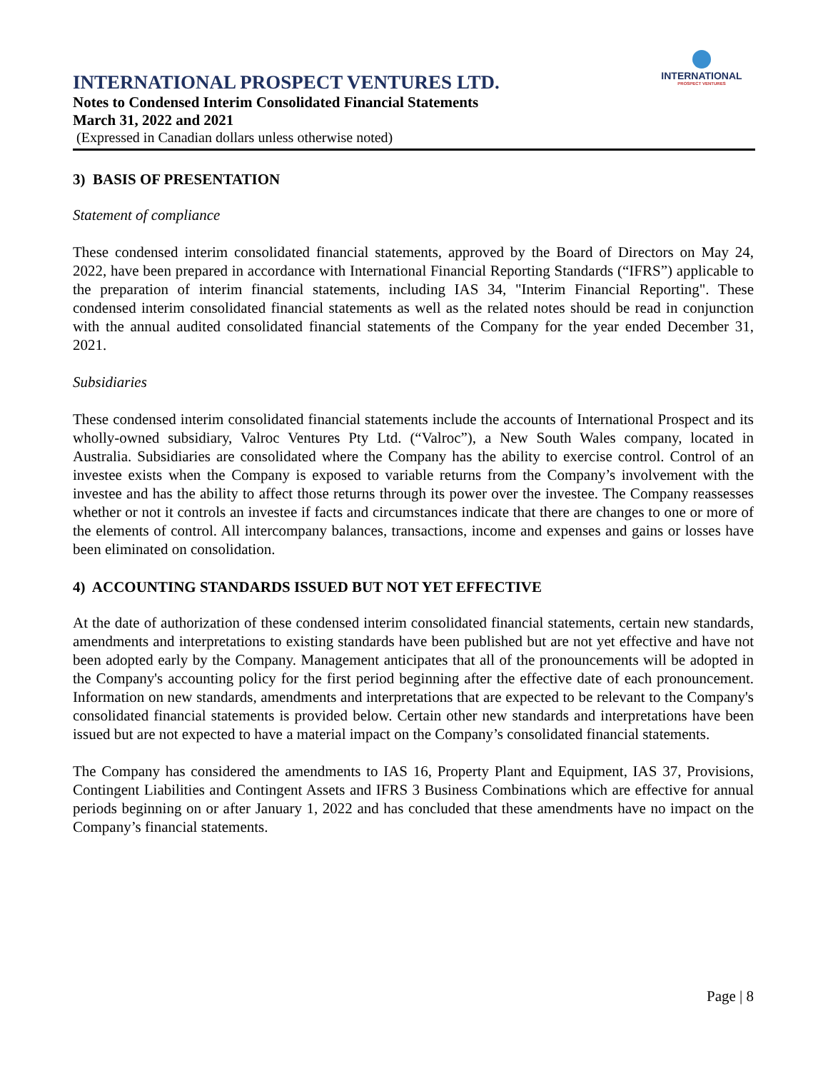INTERNATIONAL
PROSPECT VENTURES
INTERNATIONAL PROSPECT VENTURES LTD.
Notes to Condensed Interim Consolidated Financial Statements
March 31, 2022 and 2021
(Expressed in Canadian dollars unless otherwise noted)
3) BASIS OF PRESENTATION
Statement of compliance
These condensed interim consolidated financial statements, approved by the Board of Directors on May 24, 2022, have been prepared in accordance with International Financial Reporting Standards (“IFRS”) applicable to the preparation of interim financial statements, including IAS 34, "Interim Financial Reporting". These condensed interim consolidated financial statements as well as the related notes should be read in conjunction with the annual audited consolidated financial statements of the Company for the year ended December 31, 2021.
Subsidiaries
These condensed interim consolidated financial statements include the accounts of International Prospect and its wholly-owned subsidiary, Valroc Ventures Pty Ltd. (“Valroc”), a New South Wales company, located in Australia. Subsidiaries are consolidated where the Company has the ability to exercise control. Control of an investee exists when the Company is exposed to variable returns from the Company’s involvement with the investee and has the ability to affect those returns through its power over the investee. The Company reassesses whether or not it controls an investee if facts and circumstances indicate that there are changes to one or more of the elements of control. All intercompany balances, transactions, income and expenses and gains or losses have been eliminated on consolidation.
4) ACCOUNTING STANDARDS ISSUED BUT NOT YET EFFECTIVE
At the date of authorization of these condensed interim consolidated financial statements, certain new standards, amendments and interpretations to existing standards have been published but are not yet effective and have not been adopted early by the Company. Management anticipates that all of the pronouncements will be adopted in the Company's accounting policy for the first period beginning after the effective date of each pronouncement. Information on new standards, amendments and interpretations that are expected to be relevant to the Company's consolidated financial statements is provided below. Certain other new standards and interpretations have been issued but are not expected to have a material impact on the Company’s consolidated financial statements.
The Company has considered the amendments to IAS 16, Property Plant and Equipment, IAS 37, Provisions, Contingent Liabilities and Contingent Assets and IFRS 3 Business Combinations which are effective for annual periods beginning on or after January 1, 2022 and has concluded that these amendments have no impact on the Company’s financial statements.
Page | 8